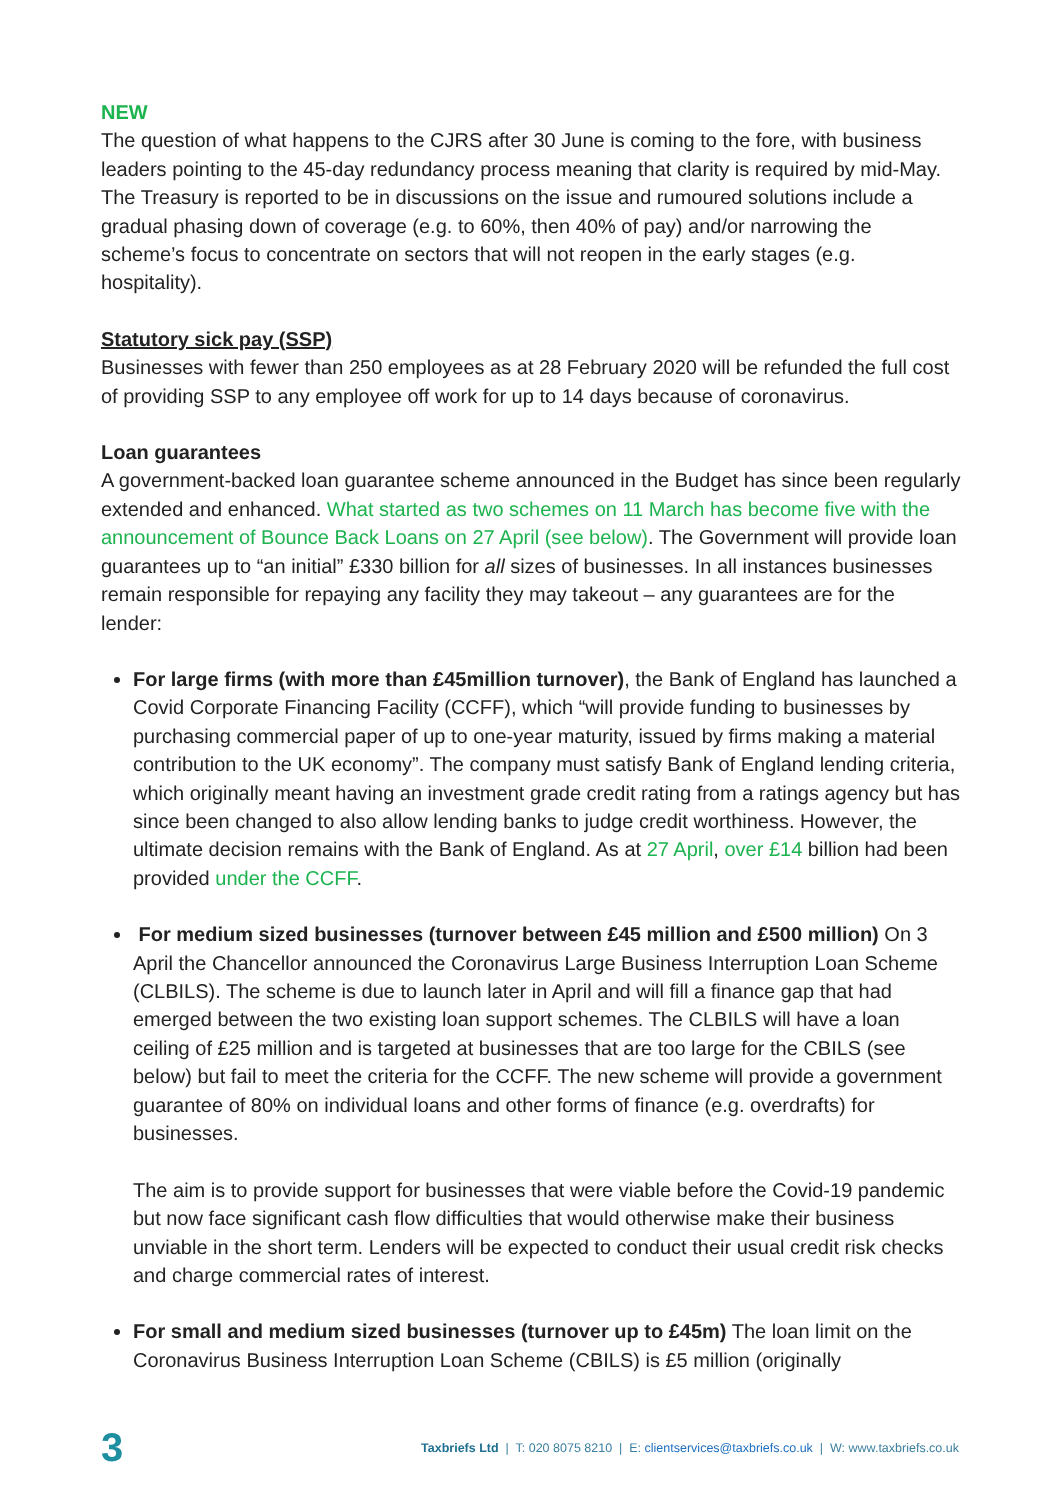NEW
The question of what happens to the CJRS after 30 June is coming to the fore, with business leaders pointing to the 45-day redundancy process meaning that clarity is required by mid-May. The Treasury is reported to be in discussions on the issue and rumoured solutions include a gradual phasing down of coverage (e.g. to 60%, then 40% of pay) and/or narrowing the scheme’s focus to concentrate on sectors that will not reopen in the early stages (e.g. hospitality).
Statutory sick pay (SSP)
Businesses with fewer than 250 employees as at 28 February 2020 will be refunded the full cost of providing SSP to any employee off work for up to 14 days because of coronavirus.
Loan guarantees
A government-backed loan guarantee scheme announced in the Budget has since been regularly extended and enhanced. What started as two schemes on 11 March has become five with the announcement of Bounce Back Loans on 27 April (see below). The Government will provide loan guarantees up to “an initial” £330 billion for all sizes of businesses. In all instances businesses remain responsible for repaying any facility they may takeout – any guarantees are for the lender:
For large firms (with more than £45million turnover), the Bank of England has launched a Covid Corporate Financing Facility (CCFF), which “will provide funding to businesses by purchasing commercial paper of up to one-year maturity, issued by firms making a material contribution to the UK economy”. The company must satisfy Bank of England lending criteria, which originally meant having an investment grade credit rating from a ratings agency but has since been changed to also allow lending banks to judge credit worthiness. However, the ultimate decision remains with the Bank of England. As at 27 April, over £14 billion had been provided under the CCFF.
For medium sized businesses (turnover between £45 million and £500 million) On 3 April the Chancellor announced the Coronavirus Large Business Interruption Loan Scheme (CLBILS). The scheme is due to launch later in April and will fill a finance gap that had emerged between the two existing loan support schemes. The CLBILS will have a loan ceiling of £25 million and is targeted at businesses that are too large for the CBILS (see below) but fail to meet the criteria for the CCFF. The new scheme will provide a government guarantee of 80% on individual loans and other forms of finance (e.g. overdrafts) for businesses.
The aim is to provide support for businesses that were viable before the Covid-19 pandemic but now face significant cash flow difficulties that would otherwise make their business unviable in the short term. Lenders will be expected to conduct their usual credit risk checks and charge commercial rates of interest.
For small and medium sized businesses (turnover up to £45m) The loan limit on the Coronavirus Business Interruption Loan Scheme (CBILS) is £5 million (originally
3
Taxbriefs Ltd | T: 020 8075 8210 | E: clientservices@taxbriefs.co.uk | W: www.taxbriefs.co.uk